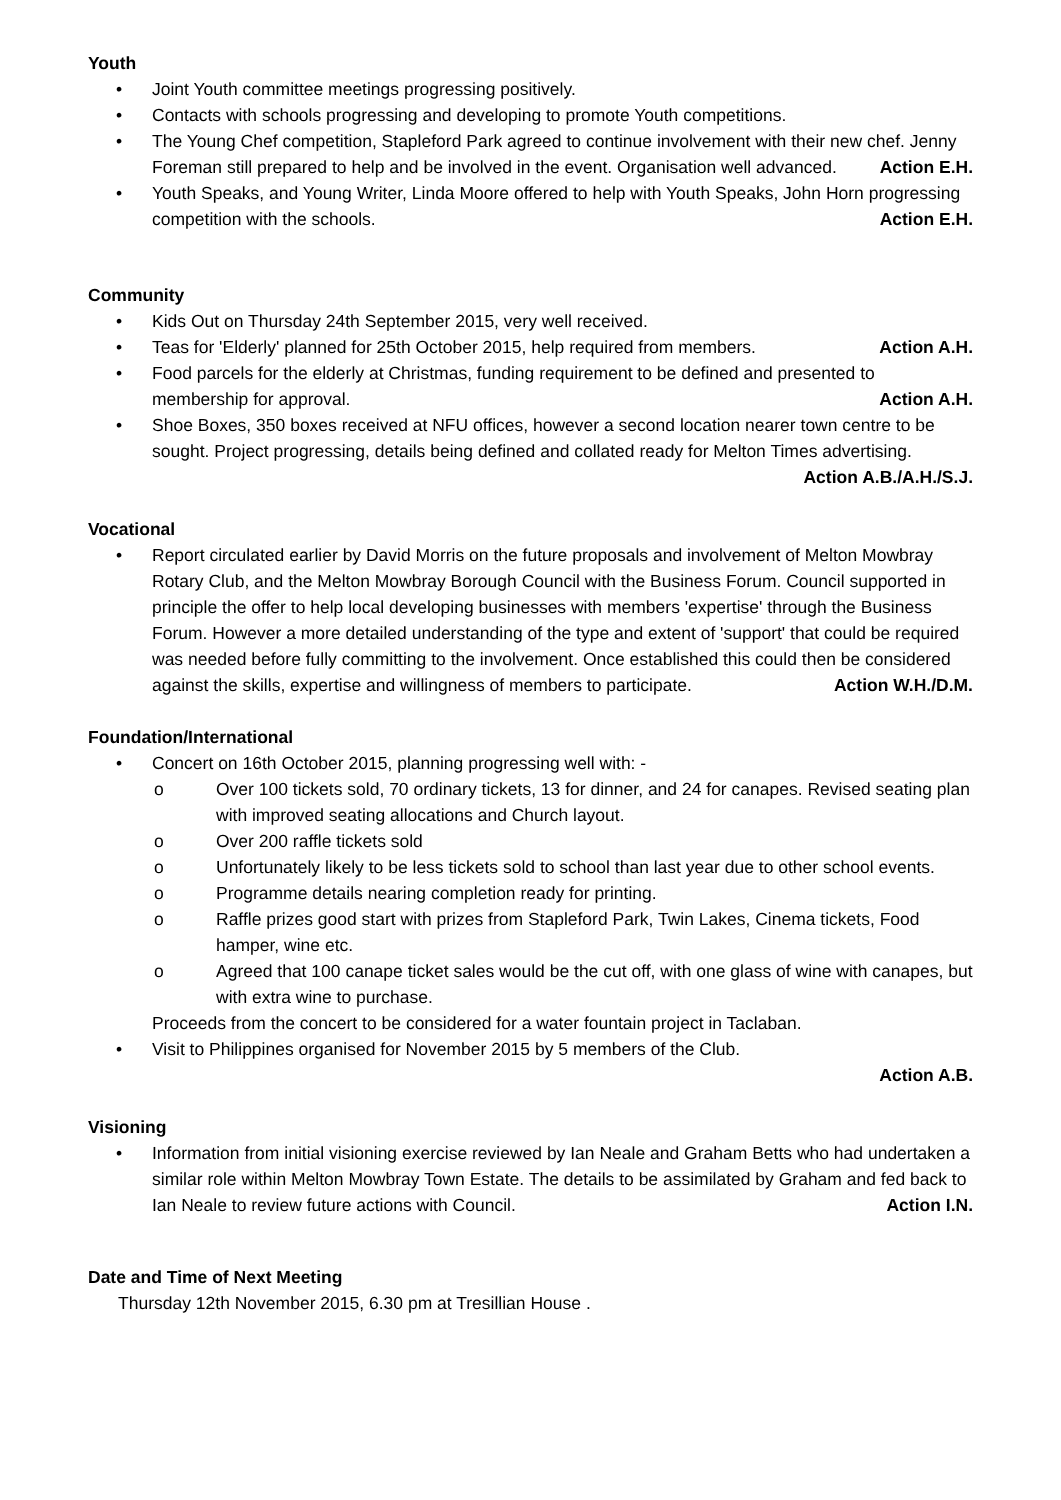Youth
• Joint Youth committee meetings progressing positively.
• Contacts with schools progressing and developing to promote Youth competitions.
• The Young Chef competition, Stapleford Park agreed to continue involvement with their new chef. Jenny Foreman still prepared to help and be involved in the event. Organisation well advanced. Action E.H.
• Youth Speaks, and Young Writer, Linda Moore offered to help with Youth Speaks, John Horn progressing competition with the schools. Action E.H.
Community
• Kids Out on Thursday 24th September 2015, very well received.
• Teas for 'Elderly' planned for 25th October 2015, help required from members. Action A.H.
• Food parcels for the elderly at Christmas, funding requirement to be defined and presented to membership for approval. Action A.H.
• Shoe Boxes, 350 boxes received at NFU offices, however a second location nearer town centre to be sought. Project progressing, details being defined and collated ready for Melton Times advertising. Action A.B./A.H./S.J.
Vocational
• Report circulated earlier by David Morris on the future proposals and involvement of Melton Mowbray Rotary Club, and the Melton Mowbray Borough Council with the Business Forum. Council supported in principle the offer to help local developing businesses with members 'expertise' through the Business Forum. However a more detailed understanding of the type and extent of 'support' that could be required was needed before fully committing to the involvement. Once established this could then be considered against the skills, expertise and willingness of members to participate. Action W.H./D.M.
Foundation/International
• Concert on 16th October 2015, planning progressing well with: -
o Over 100 tickets sold, 70 ordinary tickets, 13 for dinner, and 24 for canapes. Revised seating plan with improved seating allocations and Church layout.
o Over 200 raffle tickets sold
o Unfortunately likely to be less tickets sold to school than last year due to other school events.
o Programme details nearing completion ready for printing.
o Raffle prizes good start with prizes from Stapleford Park, Twin Lakes, Cinema tickets, Food hamper, wine etc.
o Agreed that 100 canape ticket sales would be the cut off, with one glass of wine with canapes, but with extra wine to purchase.
Proceeds from the concert to be considered for a water fountain project in Taclaban.
• Visit to Philippines organised for November 2015 by 5 members of the Club.
Action A.B.
Visioning
• Information from initial visioning exercise reviewed by Ian Neale and Graham Betts who had undertaken a similar role within Melton Mowbray Town Estate. The details to be assimilated by Graham and fed back to Ian Neale to review future actions with Council. Action I.N.
Date and Time of Next Meeting
Thursday 12th November 2015, 6.30 pm at Tresillian House .